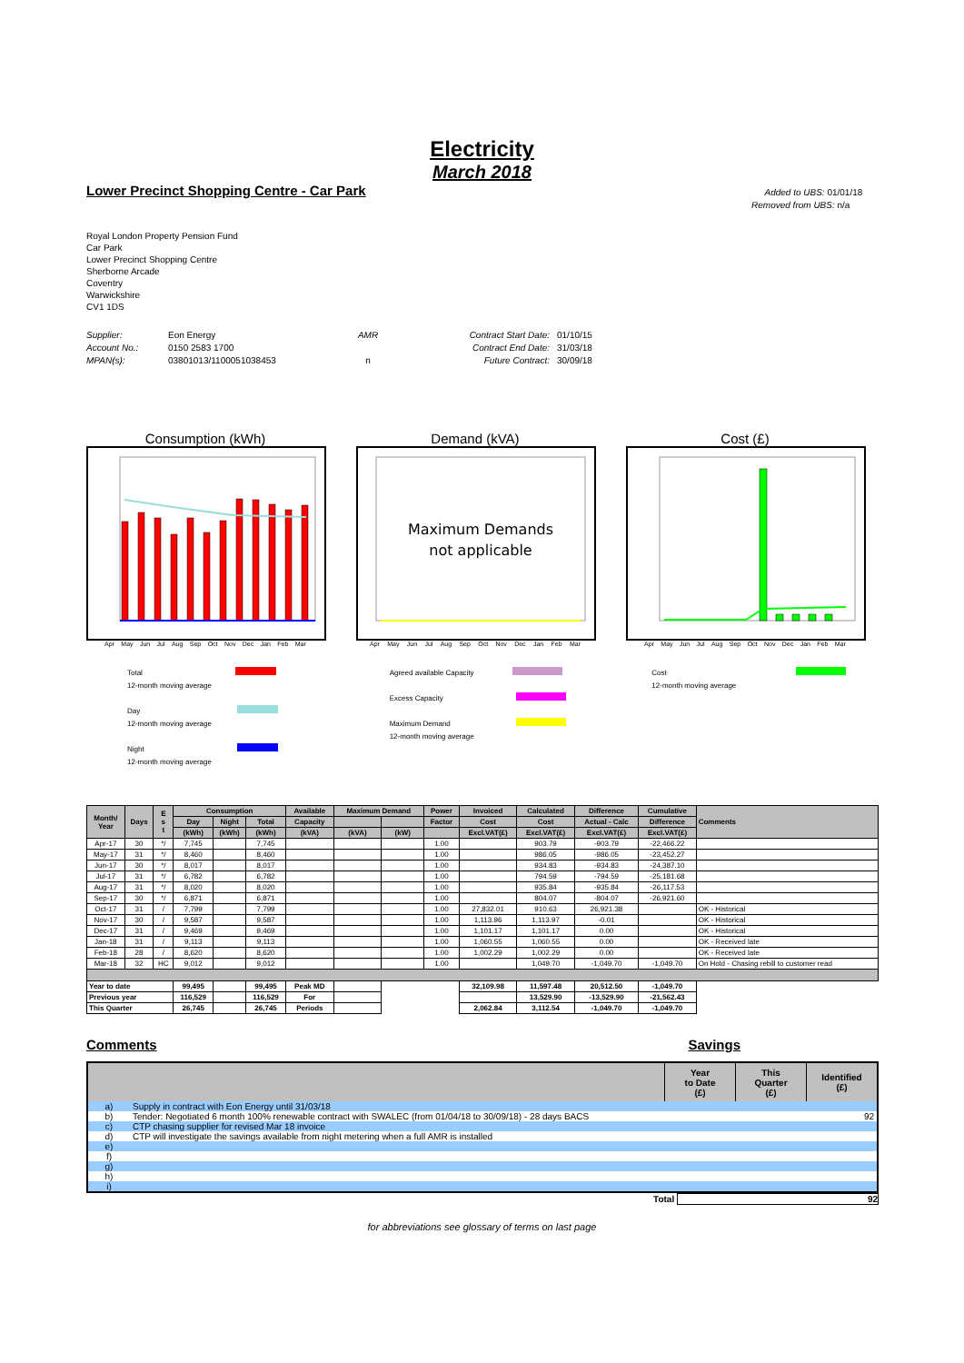Electricity
March 2018
Lower Precinct Shopping Centre - Car Park
Added to UBS: 01/01/18
Removed from UBS: n/a
Royal London Property Pension Fund
Car Park
Lower Precinct Shopping Centre
Sherborne Arcade
Coventry
Warwickshire
CV1 1DS
Supplier:
Account No.:
MPAN(s):
Eon Energy
0150 2583 1700
03801013/1100051038453
AMR
n
Contract Start Date:
Contract End Date:
Future Contract:
01/10/15
31/03/18
30/09/18
Consumption (kWh)
Apr May Jun Jul Aug Sep Oct Nov Dec Jan Feb Mar
Demand (kVA)
Maximum Demands
not applicable
Apr May Jun Jul Aug Sep Oct Nov Dec Jan Feb Mar
Cost (£)
Apr May Jun Jul Aug Sep Oct Nov Dec Jan Feb Mar
Total
12-month moving average
Day
12-month moving average
Night
12-month moving average
Agreed available Capacity
Excess Capacity
Maximum Demand
12-month moving average
Cost
12-month moving average
| Month/ Year | Days | E s t | Consumption | | | Available | Maximum Demand | | Power | Invoiced | Calculated | Difference | Cumulative | Comments |
| --- | --- | --- | --- | --- | --- | --- | --- | --- | --- | --- | --- | --- | --- | --- |
| | | | Day | Night | Total | Capacity | | | Factor | Cost | Cost | Actual - Calc | Difference | |
| | | | (kWh) | (kWh) | (kWh) | (kVA) | (kVA) | (kW) | | Excl.VAT(£) | Excl.VAT(£) | Excl.VAT(£) | Excl.VAT(£) | |
| Apr-17 | 30 | */ | 7,745 | | 7,745 | | | | 1.00 | | 903.79 | -903.79 | -22,466.22 | |
| May-17 | 31 | */ | 8,460 | | 8,460 | | | | 1.00 | | 986.05 | -986.05 | -23,452.27 | |
| Jun-17 | 30 | */ | 8,017 | | 8,017 | | | | 1.00 | | 934.83 | -934.83 | -24,387.10 | |
| Jul-17 | 31 | */ | 6,782 | | 6,782 | | | | 1.00 | | 794.59 | -794.59 | -25,181.68 | |
| Aug-17 | 31 | */ | 8,020 | | 8,020 | | | | 1.00 | | 935.84 | -935.84 | -26,117.53 | |
| Sep-17 | 30 | */ | 6,871 | | 6,871 | | | | 1.00 | | 804.07 | -804.07 | -26,921.60 | |
| Oct-17 | 31 | / | 7,799 | | 7,799 | | | | 1.00 | 27,832.01 | 910.63 | 26,921.38 | | OK - Historical |
| Nov-17 | 30 | / | 9,587 | | 9,587 | | | | 1.00 | 1,113.96 | 1,113.97 | -0.01 | | OK - Historical |
| Dec-17 | 31 | / | 9,469 | | 9,469 | | | | 1.00 | 1,101.17 | 1,101.17 | 0.00 | | OK - Historical |
| Jan-18 | 31 | / | 9,113 | | 9,113 | | | | 1.00 | 1,060.55 | 1,060.55 | 0.00 | | OK - Received late |
| Feb-18 | 28 | / | 8,620 | | 8,620 | | | | 1.00 | 1,002.29 | 1,002.29 | 0.00 | | OK - Received late |
| Mar-18 | 32 | HC | 9,012 | | 9,012 | | | | 1.00 | | 1,049.70 | -1,049.70 | -1,049.70 | On Hold - Chasing rebill to customer read |
| Year to date | | | 99,495 | | 99,495 | Peak MD | | | | 32,109.98 | 11,597.48 | 20,512.50 | -1,049.70 | |
| Previous year | | | 116,529 | | 116,529 | For | | | | | 13,529.90 | -13,529.90 | -21,562.43 | |
| This Quarter | | | 26,745 | | 26,745 | Periods | | | | 2,062.84 | 3,112.54 | -1,049.70 | -1,049.70 | |
Comments Savings
| | | Year to Date (£) | This Quarter (£) | Identified (£) |
| --- | --- | --- | --- | --- |
| a) | Supply in contract with Eon Energy until 31/03/18 | | | |
| b) | Tender: Negotiated 6 month 100% renewable contract with SWALEC (from 01/04/18 to 30/09/18) - 28 days BACS | | | 92 |
| c) | CTP chasing supplier for revised Mar 18 invoice | | | |
| d) | CTP will investigate the savings available from night metering when a full AMR is installed | | | |
| e) | | | | |
| f) | | | | |
| g) | | | | |
| h) | | | | |
| i) | | | | |
Total 92
for abbreviations see glossary of terms on last page